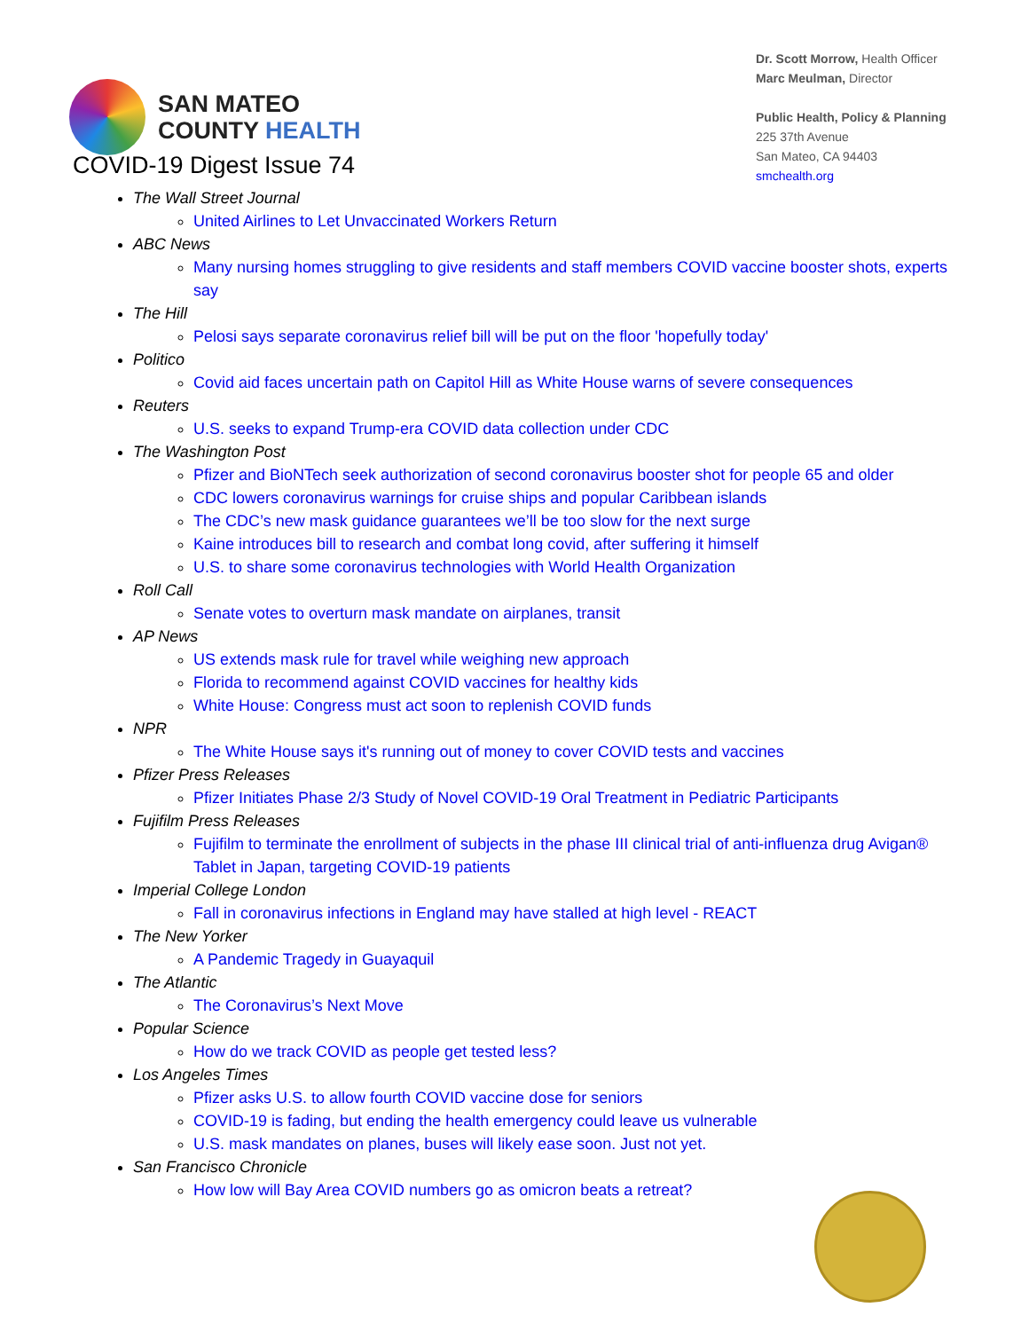SAN MATEO
COUNTY HEALTH
Dr. Scott Morrow, Health Officer
Marc Meulman, Director
Public Health, Policy & Planning
225 37th Avenue
San Mateo, CA 94403
smchealth.org
COVID-19 Digest Issue 74
The Wall Street Journal
United Airlines to Let Unvaccinated Workers Return
ABC News
Many nursing homes struggling to give residents and staff members COVID vaccine booster shots, experts say
The Hill
Pelosi says separate coronavirus relief bill will be put on the floor 'hopefully today'
Politico
Covid aid faces uncertain path on Capitol Hill as White House warns of severe consequences
Reuters
U.S. seeks to expand Trump-era COVID data collection under CDC
The Washington Post
Pfizer and BioNTech seek authorization of second coronavirus booster shot for people 65 and older
CDC lowers coronavirus warnings for cruise ships and popular Caribbean islands
The CDC’s new mask guidance guarantees we’ll be too slow for the next surge
Kaine introduces bill to research and combat long covid, after suffering it himself
U.S. to share some coronavirus technologies with World Health Organization
Roll Call
Senate votes to overturn mask mandate on airplanes, transit
AP News
US extends mask rule for travel while weighing new approach
Florida to recommend against COVID vaccines for healthy kids
White House: Congress must act soon to replenish COVID funds
NPR
The White House says it's running out of money to cover COVID tests and vaccines
Pfizer Press Releases
Pfizer Initiates Phase 2/3 Study of Novel COVID-19 Oral Treatment in Pediatric Participants
Fujifilm Press Releases
Fujifilm to terminate the enrollment of subjects in the phase III clinical trial of anti-influenza drug Avigan® Tablet in Japan, targeting COVID-19 patients
Imperial College London
Fall in coronavirus infections in England may have stalled at high level - REACT
The New Yorker
A Pandemic Tragedy in Guayaquil
The Atlantic
The Coronavirus’s Next Move
Popular Science
How do we track COVID as people get tested less?
Los Angeles Times
Pfizer asks U.S. to allow fourth COVID vaccine dose for seniors
COVID-19 is fading, but ending the health emergency could leave us vulnerable
U.S. mask mandates on planes, buses will likely ease soon. Just not yet.
San Francisco Chronicle
How low will Bay Area COVID numbers go as omicron beats a retreat?